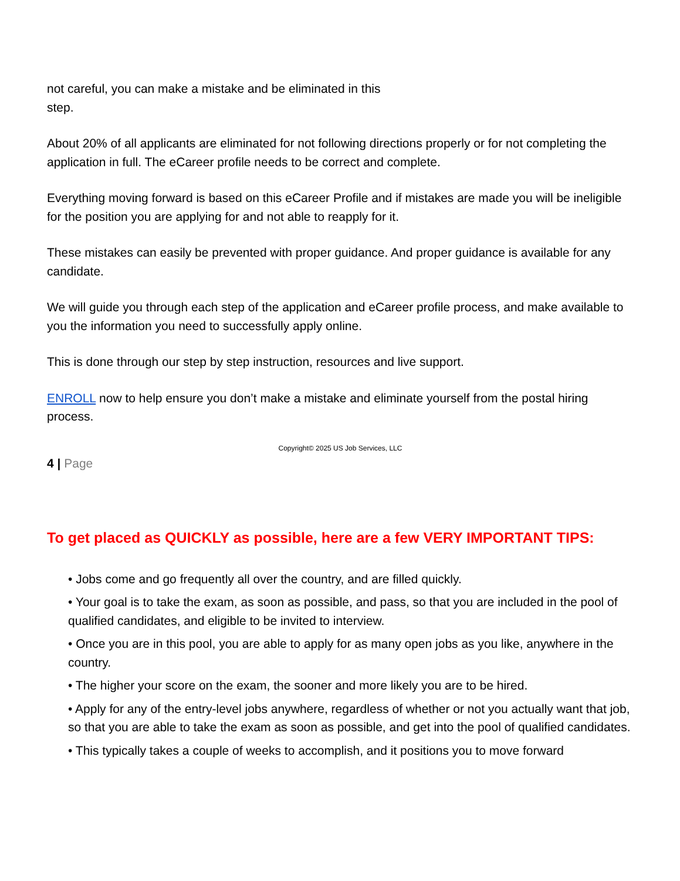not careful, you can make a mistake and be eliminated in this
step.
About 20% of all applicants are eliminated for not following directions properly or for not completing the application in full. The eCareer profile needs to be correct and complete.
Everything moving forward is based on this eCareer Profile and if mistakes are made you will be ineligible for the position you are applying for and not able to reapply for it.
These mistakes can easily be prevented with proper guidance. And proper guidance is available for any candidate.
We will guide you through each step of the application and eCareer profile process, and make available to you the information you need to successfully apply online.
This is done through our step by step instruction, resources and live support.
ENROLL now to help ensure you don’t make a mistake and eliminate yourself from the postal hiring process.
Copyright© 2025 US Job Services, LLC
4 | Page
To get placed as QUICKLY as possible, here are a few VERY IMPORTANT TIPS:
• Jobs come and go frequently all over the country, and are filled quickly.
• Your goal is to take the exam, as soon as possible, and pass, so that you are included in the pool of qualified candidates, and eligible to be invited to interview.
• Once you are in this pool, you are able to apply for as many open jobs as you like, anywhere in the country.
• The higher your score on the exam, the sooner and more likely you are to be hired.
• Apply for any of the entry-level jobs anywhere, regardless of whether or not you actually want that job, so that you are able to take the exam as soon as possible, and get into the pool of qualified candidates.
• This typically takes a couple of weeks to accomplish, and it positions you to move forward